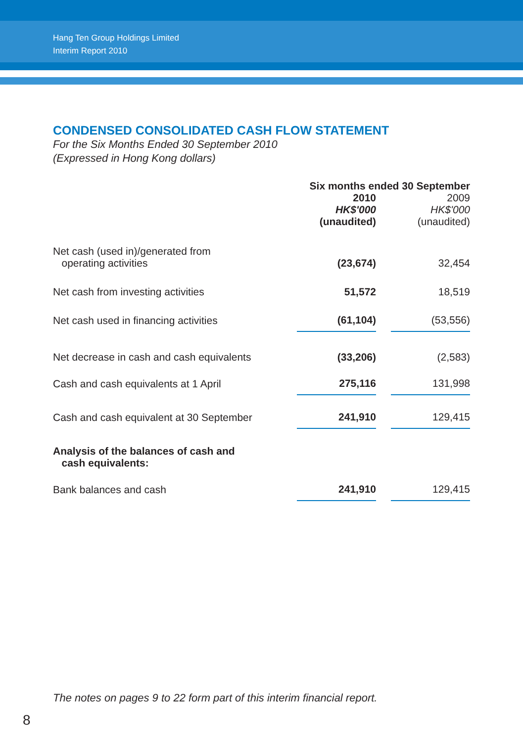Hang Ten Group Holdings Limited
Interim Report 2010
CONDENSED CONSOLIDATED CASH FLOW STATEMENT
For the Six Months Ended 30 September 2010
(Expressed in Hong Kong dollars)
| | Six months ended 30 September | | |
| --- | --- | --- | --- |
| | 2010 HK$'000 (unaudited) | | 2009 HK$'000 (unaudited) |
| Net cash (used in)/generated from operating activities | (23,674) | | 32,454 |
| Net cash from investing activities | 51,572 | | 18,519 |
| Net cash used in financing activities | (61,104) | | (53,556) |
| Net decrease in cash and cash equivalents | (33,206) | | (2,583) |
| Cash and cash equivalents at 1 April | 275,116 | | 131,998 |
| Cash and cash equivalent at 30 September | 241,910 | | 129,415 |
| Analysis of the balances of cash and cash equivalents: | | | |
| Bank balances and cash | 241,910 | | 129,415 |
The notes on pages 9 to 22 form part of this interim financial report.
8